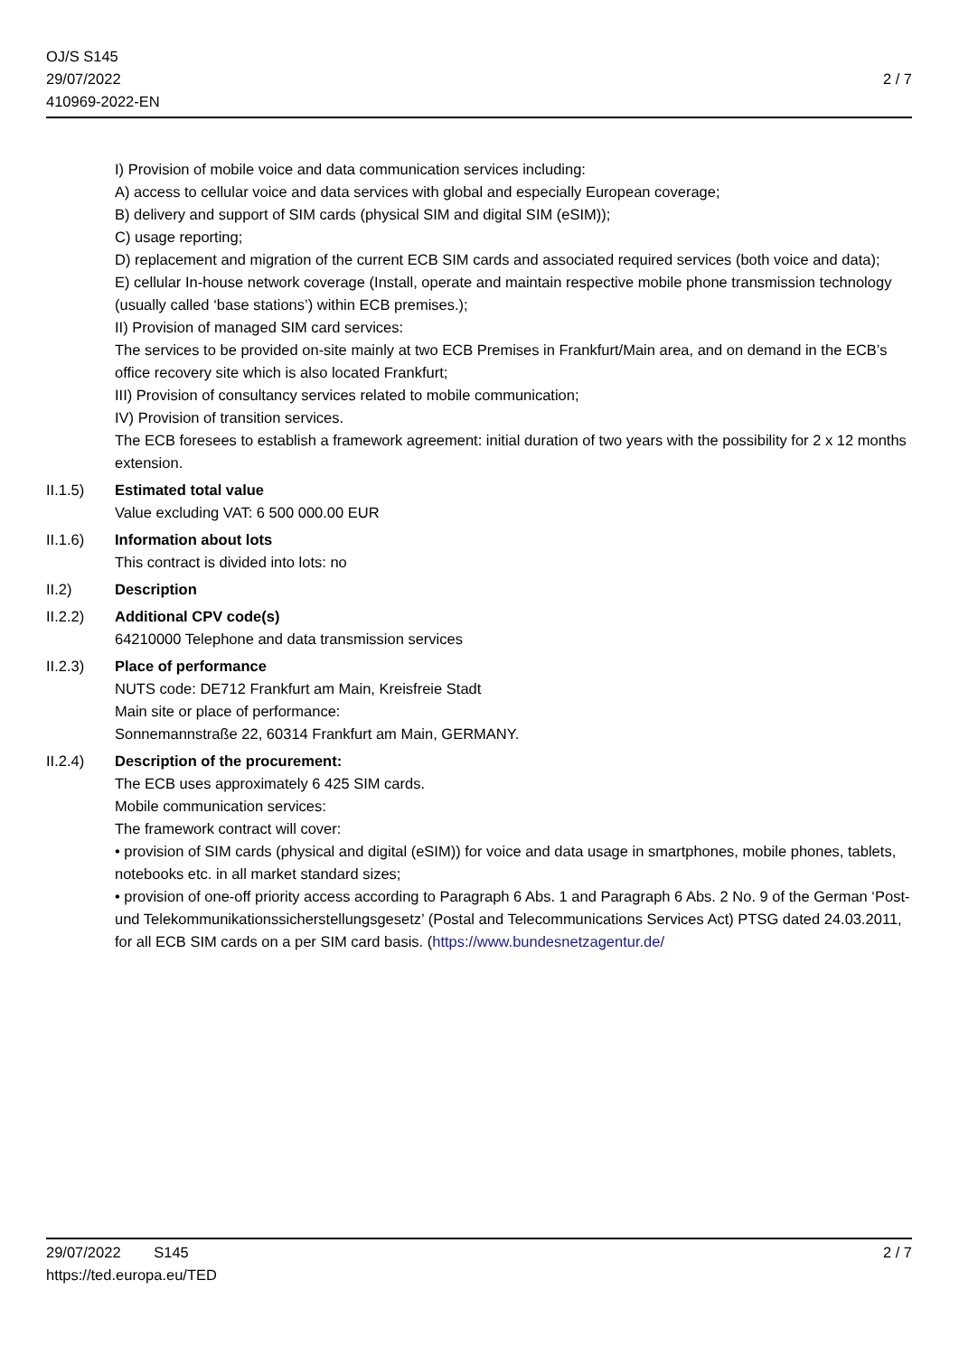OJ/S S145
29/07/2022
410969-2022-EN
2 / 7
I) Provision of mobile voice and data communication services including:
A) access to cellular voice and data services with global and especially European coverage;
B) delivery and support of SIM cards (physical SIM and digital SIM (eSIM));
C) usage reporting;
D) replacement and migration of the current ECB SIM cards and associated required services (both voice and data);
E) cellular In-house network coverage (Install, operate and maintain respective mobile phone transmission technology (usually called ‘base stations’) within ECB premises.);
II) Provision of managed SIM card services:
The services to be provided on-site mainly at two ECB Premises in Frankfurt/Main area, and on demand in the ECB’s office recovery site which is also located Frankfurt;
III) Provision of consultancy services related to mobile communication;
IV) Provision of transition services.
The ECB foresees to establish a framework agreement: initial duration of two years with the possibility for 2 x 12 months extension.
II.1.5) Estimated total value
Value excluding VAT: 6 500 000.00 EUR
II.1.6) Information about lots
This contract is divided into lots: no
II.2) Description
II.2.2) Additional CPV code(s)
64210000 Telephone and data transmission services
II.2.3) Place of performance
NUTS code: DE712 Frankfurt am Main, Kreisfreie Stadt
Main site or place of performance:
Sonnemannstraße 22, 60314 Frankfurt am Main, GERMANY.
II.2.4) Description of the procurement:
The ECB uses approximately 6 425 SIM cards.
Mobile communication services:
The framework contract will cover:
• provision of SIM cards (physical and digital (eSIM)) for voice and data usage in smartphones, mobile phones, tablets, notebooks etc. in all market standard sizes;
• provision of one-off priority access according to Paragraph 6 Abs. 1 and Paragraph 6 Abs. 2 No. 9 of the German ‘Post- und Telekommunikationssicherstellungsgesetz’ (Postal and Telecommunications Services Act) PTSG dated 24.03.2011, for all ECB SIM cards on a per SIM card basis. (https://www.bundesnetzagentur.de/
29/07/2022 S145
https://ted.europa.eu/TED
2 / 7